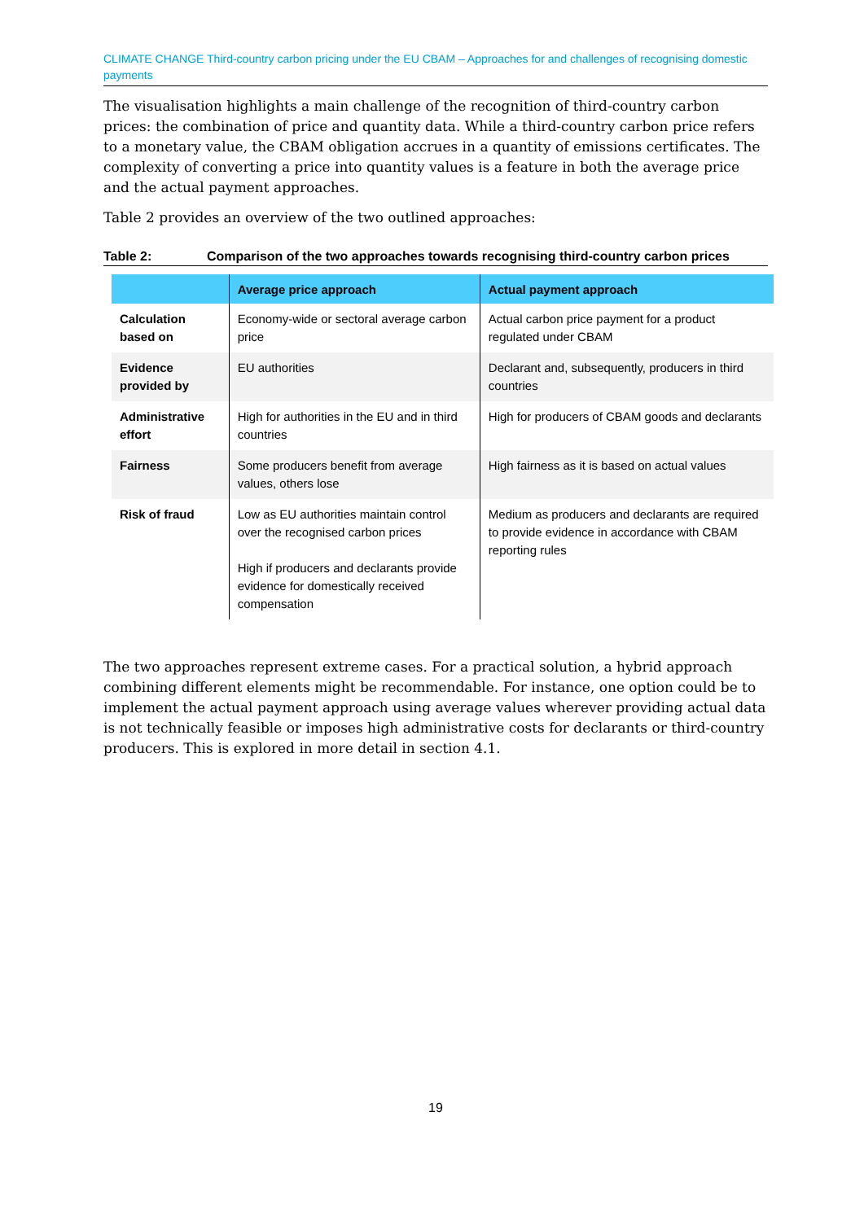CLIMATE CHANGE Third-country carbon pricing under the EU CBAM – Approaches for and challenges of recognising domestic payments
The visualisation highlights a main challenge of the recognition of third-country carbon prices: the combination of price and quantity data. While a third-country carbon price refers to a monetary value, the CBAM obligation accrues in a quantity of emissions certificates. The complexity of converting a price into quantity values is a feature in both the average price and the actual payment approaches.
Table 2 provides an overview of the two outlined approaches:
Table 2: Comparison of the two approaches towards recognising third-country carbon prices
| | Average price approach | Actual payment approach |
| --- | --- | --- |
| Calculation based on | Economy-wide or sectoral average carbon price | Actual carbon price payment for a product regulated under CBAM |
| Evidence provided by | EU authorities | Declarant and, subsequently, producers in third countries |
| Administrative effort | High for authorities in the EU and in third countries | High for producers of CBAM goods and declarants |
| Fairness | Some producers benefit from average values, others lose | High fairness as it is based on actual values |
| Risk of fraud | Low as EU authorities maintain control over the recognised carbon prices High if producers and declarants provide evidence for domestically received compensation | Medium as producers and declarants are required to provide evidence in accordance with CBAM reporting rules |
The two approaches represent extreme cases. For a practical solution, a hybrid approach combining different elements might be recommendable. For instance, one option could be to implement the actual payment approach using average values wherever providing actual data is not technically feasible or imposes high administrative costs for declarants or third-country producers. This is explored in more detail in section 4.1.
19